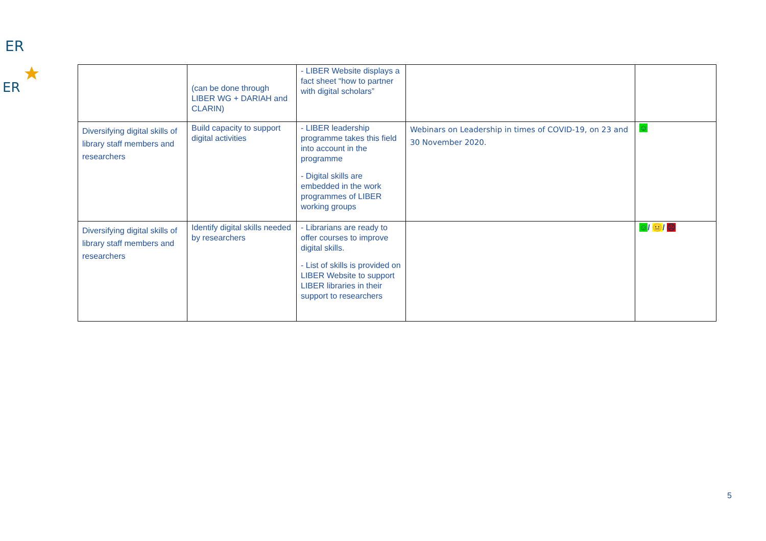ER
ER
| | (can be done through LIBER WG + DARIAH and CLARIN) | - LIBER Website displays a fact sheet “how to partner with digital scholars” | | |
| Diversifying digital skills of library staff members and researchers | Build capacity to support digital activities | - LIBER leadership programme takes this field into account in the programme - Digital skills are embedded in the work programmes of LIBER working groups | Webinars on Leadership in times of COVID-19, on 23 and 30 November 2020. | ☺ |
| Diversifying digital skills of library staff members and researchers | Identify digital skills needed by researchers | - Librarians are ready to offer courses to improve digital skills. - List of skills is provided on LIBER Website to support LIBER libraries in their support to researchers | | ☺ / 😐 / ☹ |
5